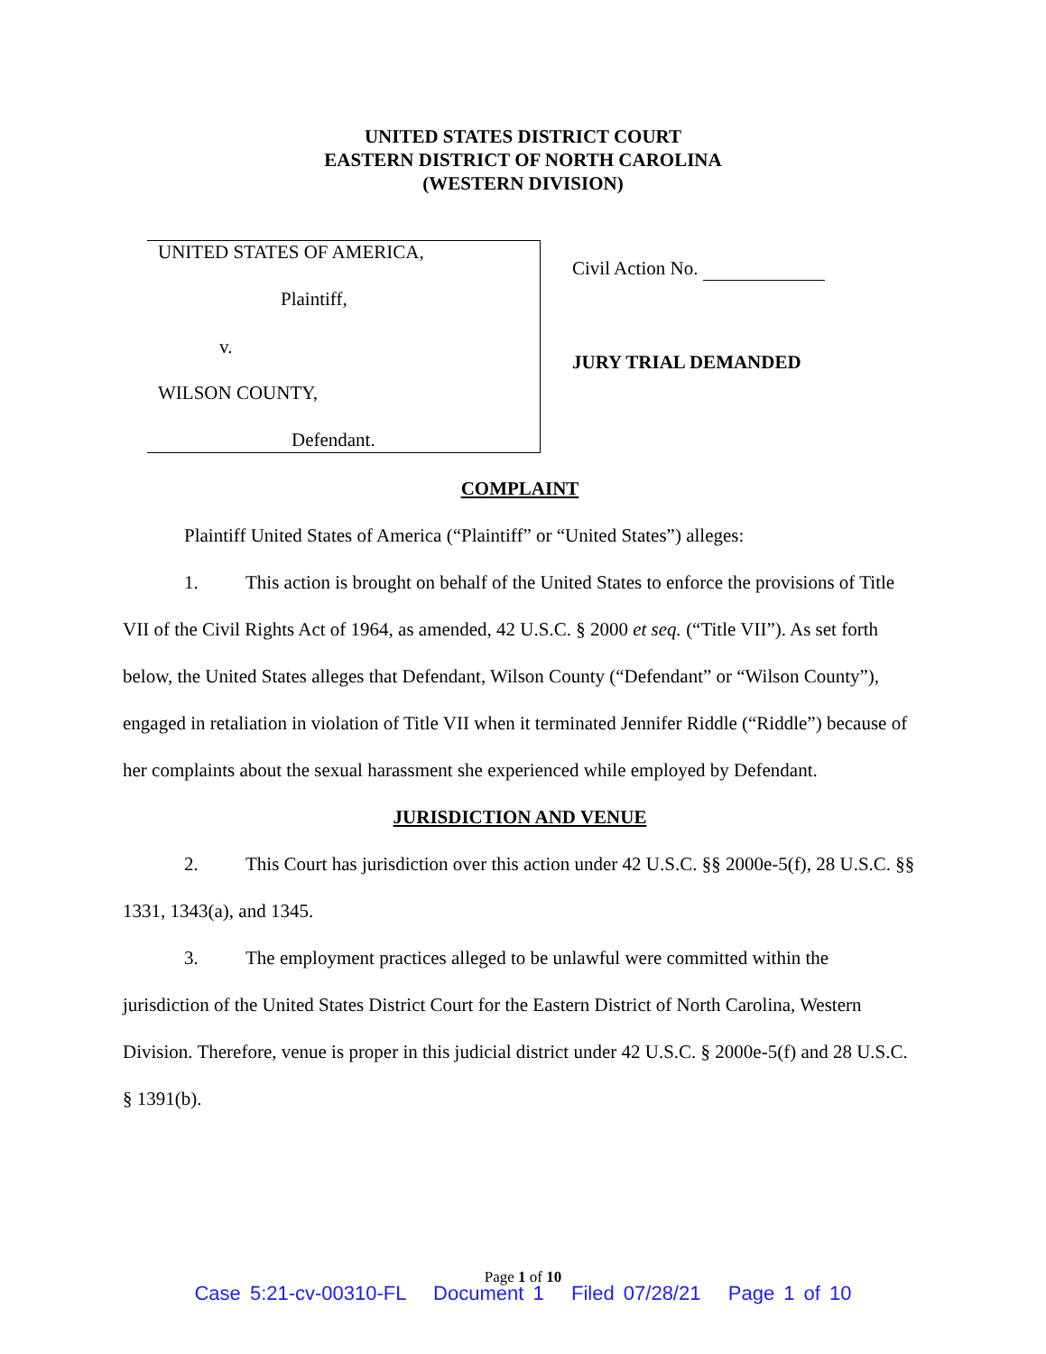UNITED STATES DISTRICT COURT
EASTERN DISTRICT OF NORTH CAROLINA
(WESTERN DIVISION)
UNITED STATES OF AMERICA,
Plaintiff,
v.
WILSON COUNTY,
Defendant.
Civil Action No.
JURY TRIAL DEMANDED
COMPLAINT
Plaintiff United States of America (“Plaintiff” or “United States”) alleges:
1. This action is brought on behalf of the United States to enforce the provisions of Title VII of the Civil Rights Act of 1964, as amended, 42 U.S.C. § 2000 et seq. (“Title VII”). As set forth below, the United States alleges that Defendant, Wilson County (“Defendant” or “Wilson County”), engaged in retaliation in violation of Title VII when it terminated Jennifer Riddle (“Riddle”) because of her complaints about the sexual harassment she experienced while employed by Defendant.
JURISDICTION AND VENUE
2. This Court has jurisdiction over this action under 42 U.S.C. §§ 2000e-5(f), 28 U.S.C. §§ 1331, 1343(a), and 1345.
3. The employment practices alleged to be unlawful were committed within the jurisdiction of the United States District Court for the Eastern District of North Carolina, Western Division. Therefore, venue is proper in this judicial district under 42 U.S.C. § 2000e-5(f) and 28 U.S.C. § 1391(b).
Page 1 of 10
Case 5:21-cv-00310-FL Document 1 Filed 07/28/21 Page 1 of 10